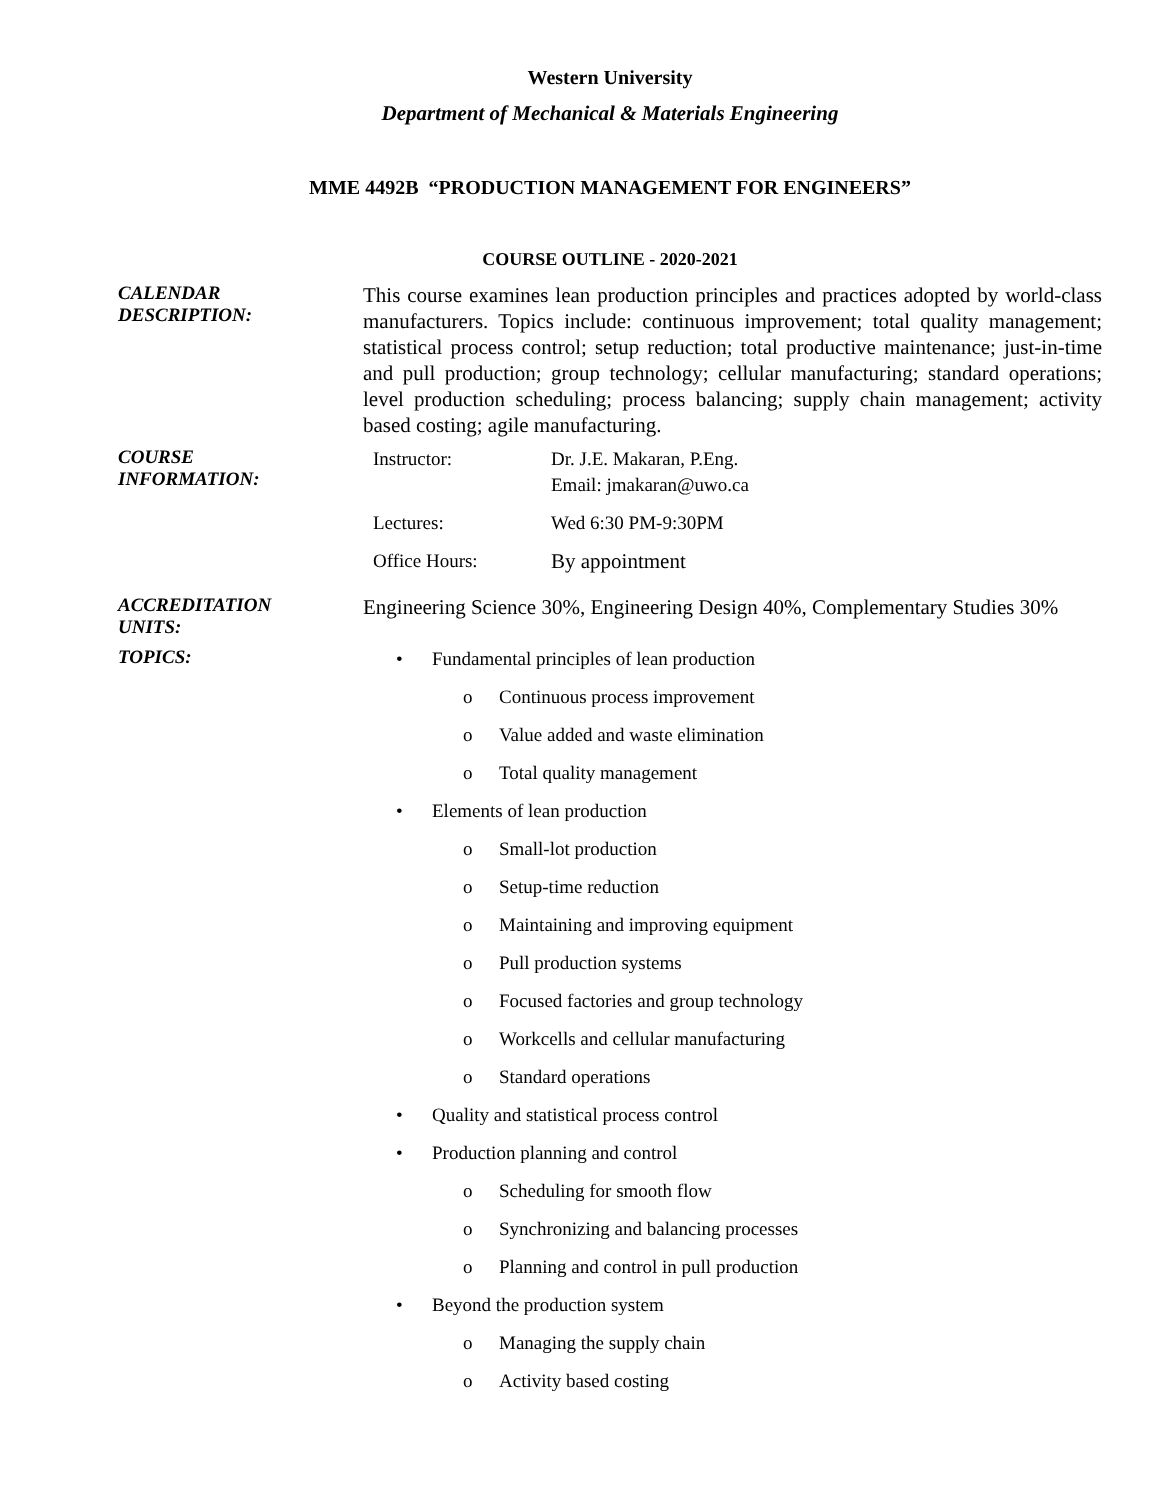Western University
Department of Mechanical & Materials Engineering
MME 4492B “PRODUCTION MANAGEMENT FOR ENGINEERS”
COURSE OUTLINE - 2020-2021
CALENDAR
DESCRIPTION:
This course examines lean production principles and practices adopted by world-class manufacturers. Topics include: continuous improvement; total quality management; statistical process control; setup reduction; total productive maintenance; just-in-time and pull production; group technology; cellular manufacturing; standard operations; level production scheduling; process balancing; supply chain management; activity based costing; agile manufacturing.
COURSE
INFORMATION:
Instructor: Dr. J.E. Makaran, P.Eng.
Email: jmakaran@uwo.ca
Lectures: Wed 6:30 PM-9:30PM
Office Hours: By appointment
ACCREDITATION
UNITS:
Engineering Science 30%, Engineering Design 40%, Complementary Studies 30%
TOPICS:
• Fundamental principles of lean production
o Continuous process improvement
o Value added and waste elimination
o Total quality management
• Elements of lean production
o Small-lot production
o Setup-time reduction
o Maintaining and improving equipment
o Pull production systems
o Focused factories and group technology
o Workcells and cellular manufacturing
o Standard operations
• Quality and statistical process control
• Production planning and control
o Scheduling for smooth flow
o Synchronizing and balancing processes
o Planning and control in pull production
• Beyond the production system
o Managing the supply chain
o Activity based costing